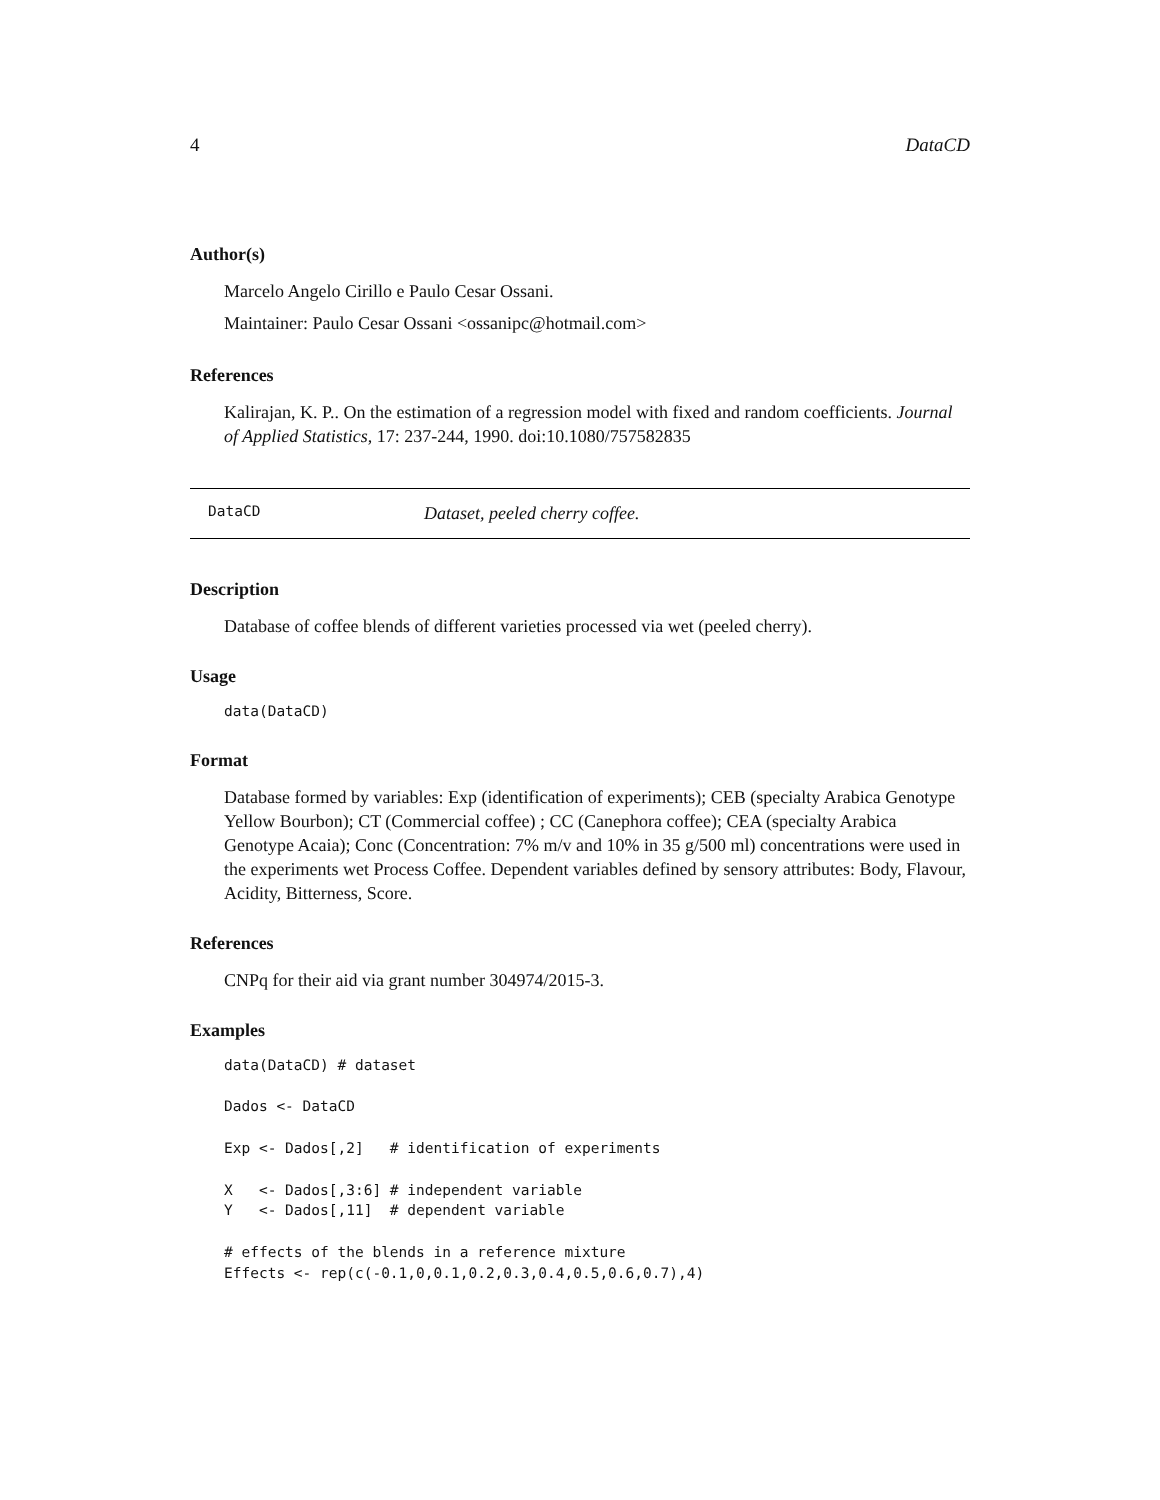4 DataCD
Author(s)
Marcelo Angelo Cirillo e Paulo Cesar Ossani.
Maintainer: Paulo Cesar Ossani <ossanipc@hotmail.com>
References
Kalirajan, K. P.. On the estimation of a regression model with fixed and random coefficients. Journal of Applied Statistics, 17: 237-244, 1990. doi:10.1080/757582835
DataCD Dataset, peeled cherry coffee.
Description
Database of coffee blends of different varieties processed via wet (peeled cherry).
Usage
data(DataCD)
Format
Database formed by variables: Exp (identification of experiments); CEB (specialty Arabica Genotype Yellow Bourbon); CT (Commercial coffee) ; CC (Canephora coffee); CEA (specialty Arabica Genotype Acaia); Conc (Concentration: 7% m/v and 10% in 35 g/500 ml) concentrations were used in the experiments wet Process Coffee. Dependent variables defined by sensory attributes: Body, Flavour, Acidity, Bitterness, Score.
References
CNPq for their aid via grant number 304974/2015-3.
Examples
data(DataCD) # dataset

Dados <- DataCD

Exp <- Dados[,2]   # identification of experiments

X   <- Dados[,3:6] # independent variable
Y   <- Dados[,11]  # dependent variable

# effects of the blends in a reference mixture
Effects <- rep(c(-0.1,0,0.1,0.2,0.3,0.4,0.5,0.6,0.7),4)